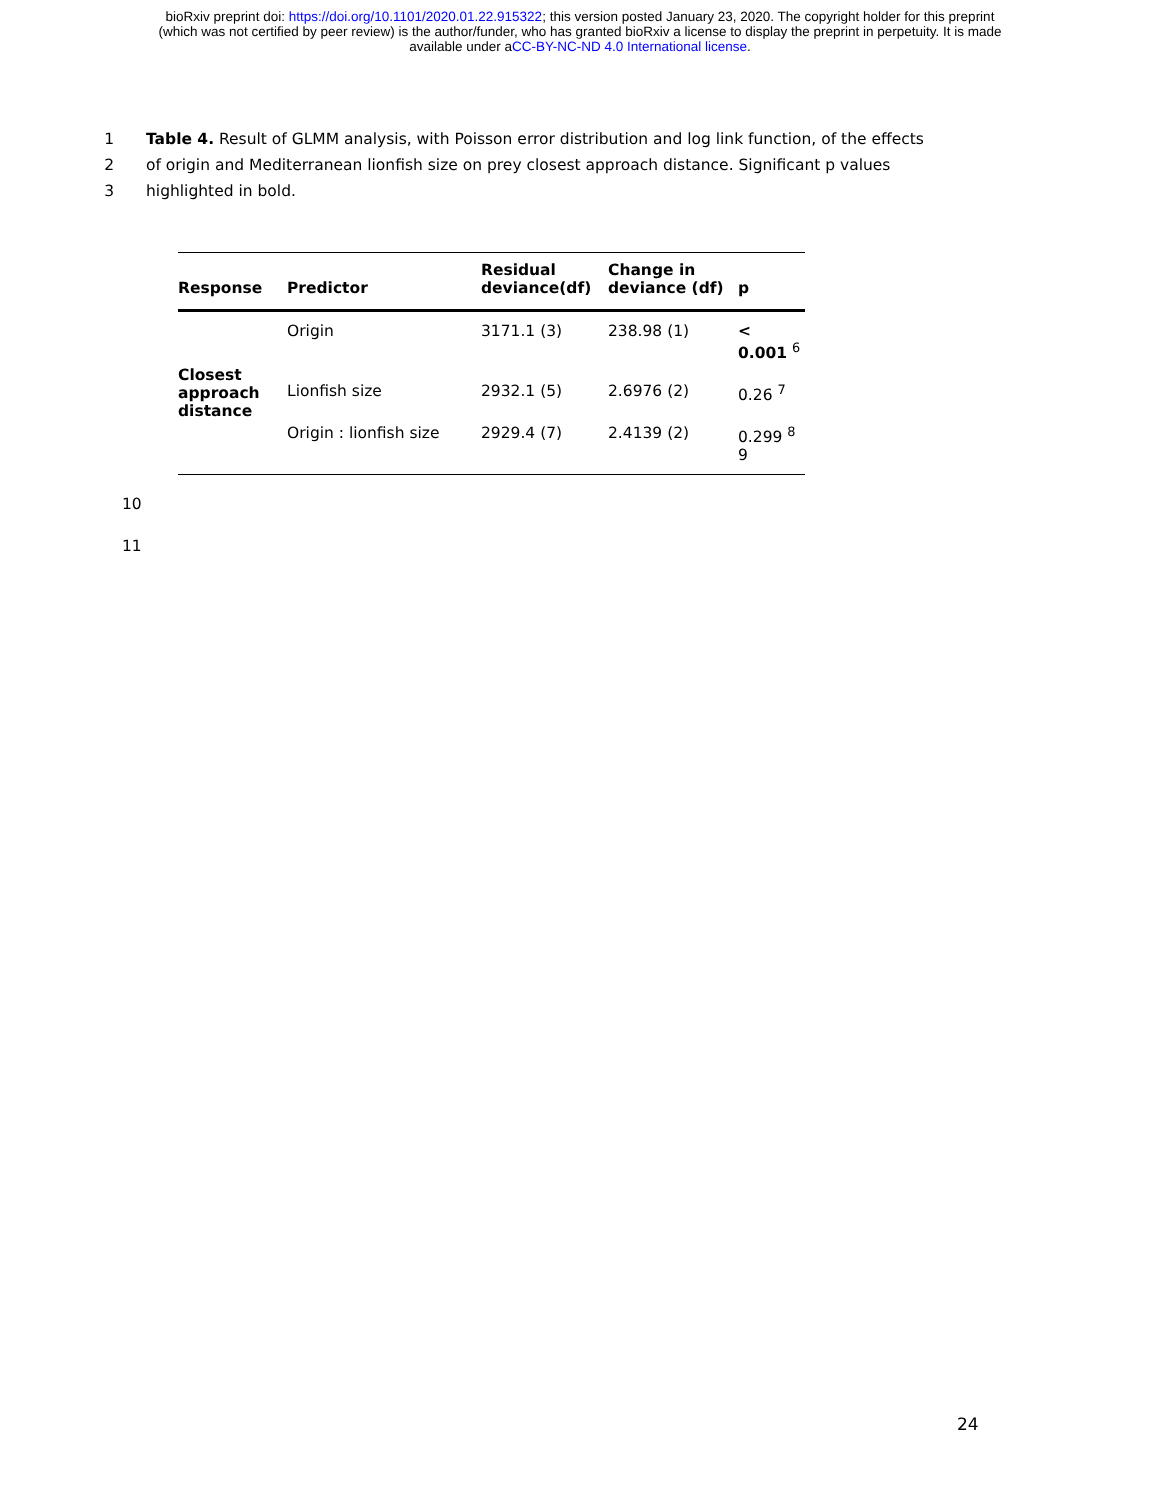bioRxiv preprint doi: https://doi.org/10.1101/2020.01.22.915322; this version posted January 23, 2020. The copyright holder for this preprint
(which was not certified by peer review) is the author/funder, who has granted bioRxiv a license to display the preprint in perpetuity. It is made
available under aCC-BY-NC-ND 4.0 International license.
1 Table 4. Result of GLMM analysis, with Poisson error distribution and log link function, of the effects
2 of origin and Mediterranean lionfish size on prey closest approach distance. Significant p values
3 highlighted in bold.
| Response | Predictor | Residual deviance(df) | Change in deviance (df) | p |
| --- | --- | --- | --- | --- |
| Closest approach distance | Origin | 3171.1 (3) | 238.98 (1) | < 0.001 <sup>6</sup> |
| | Lionfish size | 2932.1 (5) | 2.6976 (2) | 0.26 <sup>7</sup> |
| | Origin : lionfish size | 2929.4 (7) | 2.4139 (2) | 0.299 <sup>8</sup> 9 |
10
11
24